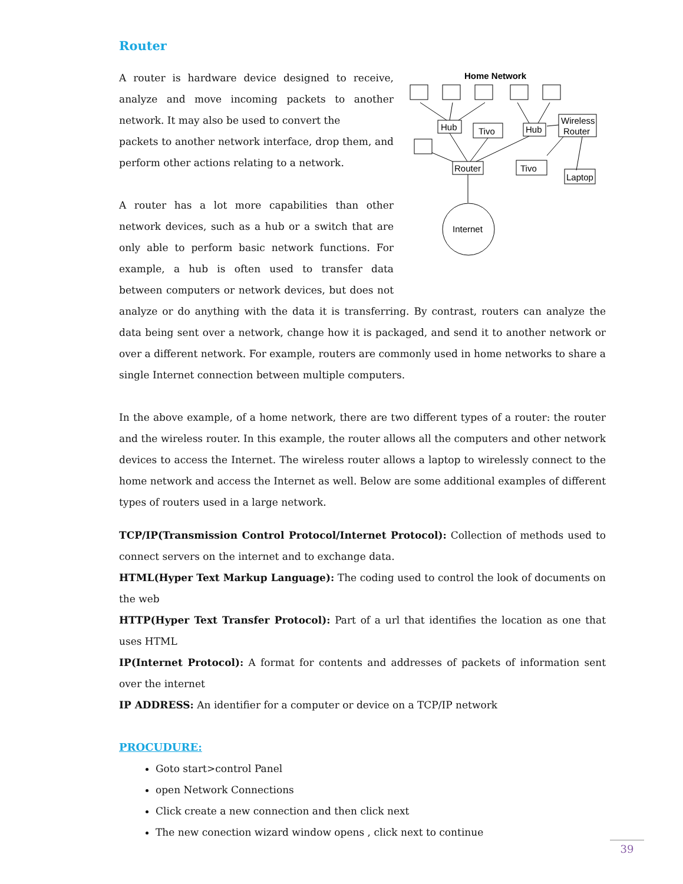Router
Home Network
Hub
Tivo
Hub
Wireless
Router
Router
Tivo
Laptop
Internet
A router is hardware device designed to receive, analyze and move incoming packets to another network. It may also be used to convert the
packets to another network interface, drop them, and perform other actions relating to a network.
A router has a lot more capabilities than other network devices, such as a hub or a switch that are only able to perform basic network functions. For example, a hub is often used to transfer data between computers or network devices, but does not analyze or do anything with the data it is transferring. By contrast, routers can analyze the data being sent over a network, change how it is packaged, and send it to another network or over a different network. For example, routers are commonly used in home networks to share a single Internet connection between multiple computers.
In the above example, of a home network, there are two different types of a router: the router and the wireless router. In this example, the router allows all the computers and other network devices to access the Internet. The wireless router allows a laptop to wirelessly connect to the home network and access the Internet as well. Below are some additional examples of different types of routers used in a large network.
TCP/IP(Transmission Control Protocol/Internet Protocol): Collection of methods used to connect servers on the internet and to exchange data.
HTML(Hyper Text Markup Language): The coding used to control the look of documents on the web
HTTP(Hyper Text Transfer Protocol): Part of a url that identifies the location as one that uses HTML
IP(Internet Protocol): A format for contents and addresses of packets of information sent over the internet
IP ADDRESS: An identifier for a computer or device on a TCP/IP network
PROCUDURE:
Goto start>control Panel
open Network Connections
Click create a new connection and then click next
The new conection wizard window opens , click next to continue
39